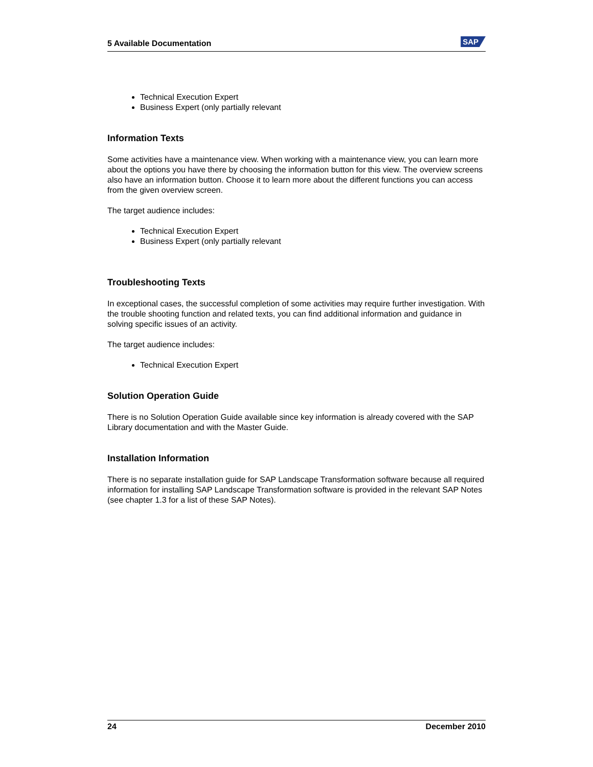5 Available Documentation SAP
Technical Execution Expert
Business Expert (only partially relevant
Information Texts
Some activities have a maintenance view. When working with a maintenance view, you can learn more about the options you have there by choosing the information button for this view. The overview screens also have an information button. Choose it to learn more about the different functions you can access from the given overview screen.
The target audience includes:
Technical Execution Expert
Business Expert (only partially relevant
Troubleshooting Texts
In exceptional cases, the successful completion of some activities may require further investigation. With the trouble shooting function and related texts, you can find additional information and guidance in solving specific issues of an activity.
The target audience includes:
Technical Execution Expert
Solution Operation Guide
There is no Solution Operation Guide available since key information is already covered with the SAP Library documentation and with the Master Guide.
Installation Information
There is no separate installation guide for SAP Landscape Transformation software because all required information for installing SAP Landscape Transformation software is provided in the relevant SAP Notes (see chapter 1.3 for a list of these SAP Notes).
24 December 2010